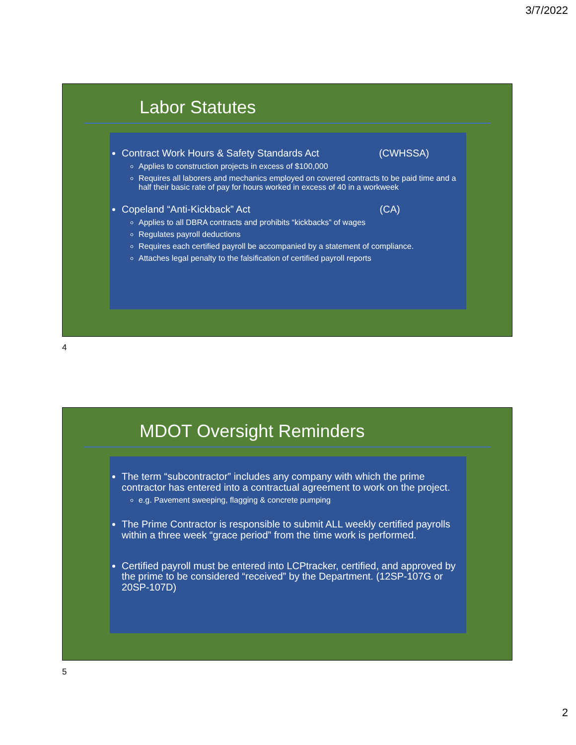3/7/2022
Labor Statutes
Contract Work Hours & Safety Standards Act (CWHSSA)
Applies to construction projects in excess of $100,000
Requires all laborers and mechanics employed on covered contracts to be paid time and a half their basic rate of pay for hours worked in excess of 40 in a workweek
Copeland “Anti-Kickback” Act (CA)
Applies to all DBRA contracts and prohibits “kickbacks” of wages
Regulates payroll deductions
Requires each certified payroll be accompanied by a statement of compliance.
Attaches legal penalty to the falsification of certified payroll reports
4
MDOT Oversight Reminders
The term “subcontractor” includes any company with which the prime contractor has entered into a contractual agreement to work on the project.
e.g. Pavement sweeping, flagging & concrete pumping
The Prime Contractor is responsible to submit ALL weekly certified payrolls within a three week “grace period” from the time work is performed.
Certified payroll must be entered into LCPtracker, certified, and approved by the prime to be considered “received” by the Department. (12SP-107G or 20SP-107D)
5
2